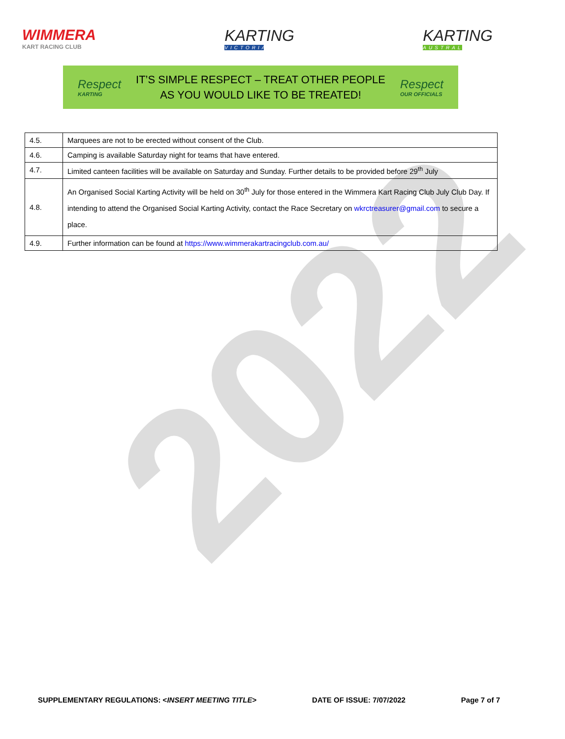2022
WIMMERA
KART RACING CLUB
KARTING
VICTORIA
KARTING
AUSTRALIA
Respect
KARTING
IT’S SIMPLE RESPECT – TREAT OTHER PEOPLE
AS YOU WOULD LIKE TO BE TREATED!
Respect
OUR OFFICIALS
| 4.5. | Marquees are not to be erected without consent of the Club. |
| 4.6. | Camping is available Saturday night for teams that have entered. |
| 4.7. | Limited canteen facilities will be available on Saturday and Sunday. Further details to be provided before 29<sup>th</sup> July |
| 4.8. | An Organised Social Karting Activity will be held on 30<sup>th</sup> July for those entered in the Wimmera Kart Racing Club July Club Day. If intending to attend the Organised Social Karting Activity, contact the Race Secretary on wkrctreasurer@gmail.com to secure a place. |
| 4.9. | Further information can be found at https://www.wimmerakartracingclub.com.au/ |
SUPPLEMENTARY REGULATIONS: <INSERT MEETING TITLE> DATE OF ISSUE: 7/07/2022 Page 7 of 7